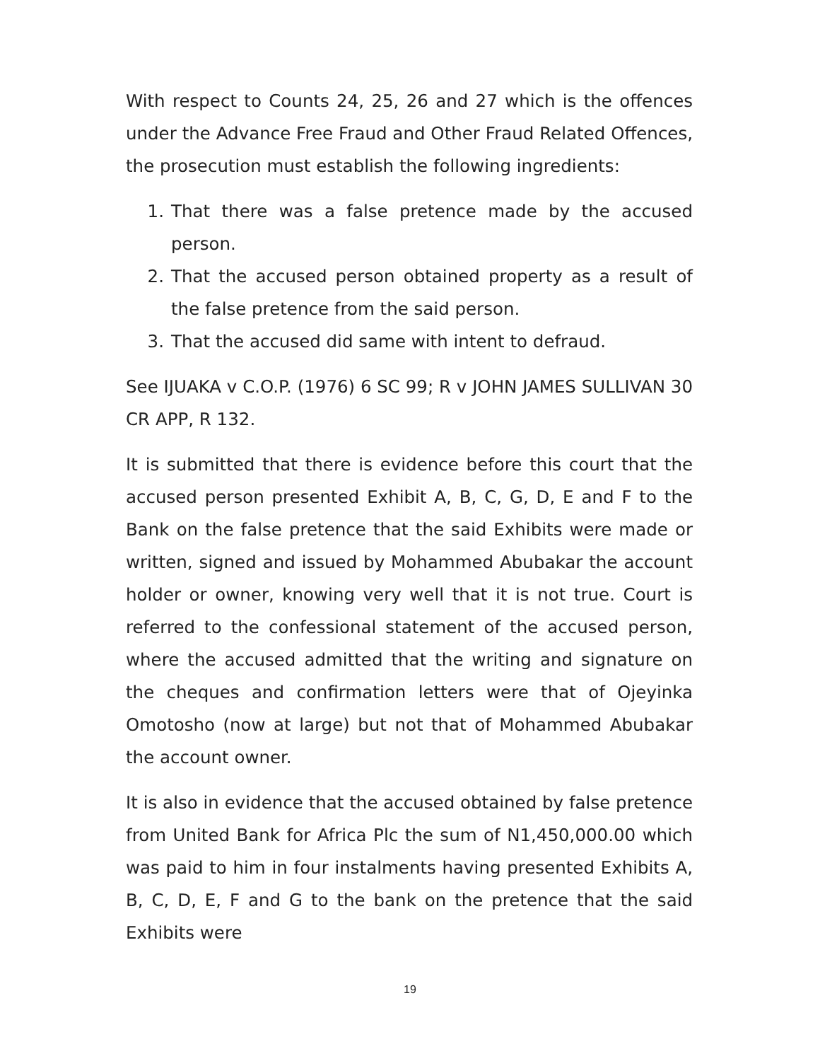With respect to Counts 24, 25, 26 and 27 which is the offences under the Advance Free Fraud and Other Fraud Related Offences, the prosecution must establish the following ingredients:
1. That there was a false pretence made by the accused person.
2. That the accused person obtained property as a result of the false pretence from the said person.
3. That the accused did same with intent to defraud.
See IJUAKA v C.O.P. (1976) 6 SC 99; R v JOHN JAMES SULLIVAN 30 CR APP, R 132.
It is submitted that there is evidence before this court that the accused person presented Exhibit A, B, C, G, D, E and F to the Bank on the false pretence that the said Exhibits were made or written, signed and issued by Mohammed Abubakar the account holder or owner, knowing very well that it is not true. Court is referred to the confessional statement of the accused person, where the accused admitted that the writing and signature on the cheques and confirmation letters were that of Ojeyinka Omotosho (now at large) but not that of Mohammed Abubakar the account owner.
It is also in evidence that the accused obtained by false pretence from United Bank for Africa Plc the sum of N1,450,000.00 which was paid to him in four instalments having presented Exhibits A, B, C, D, E, F and G to the bank on the pretence that the said Exhibits were
19